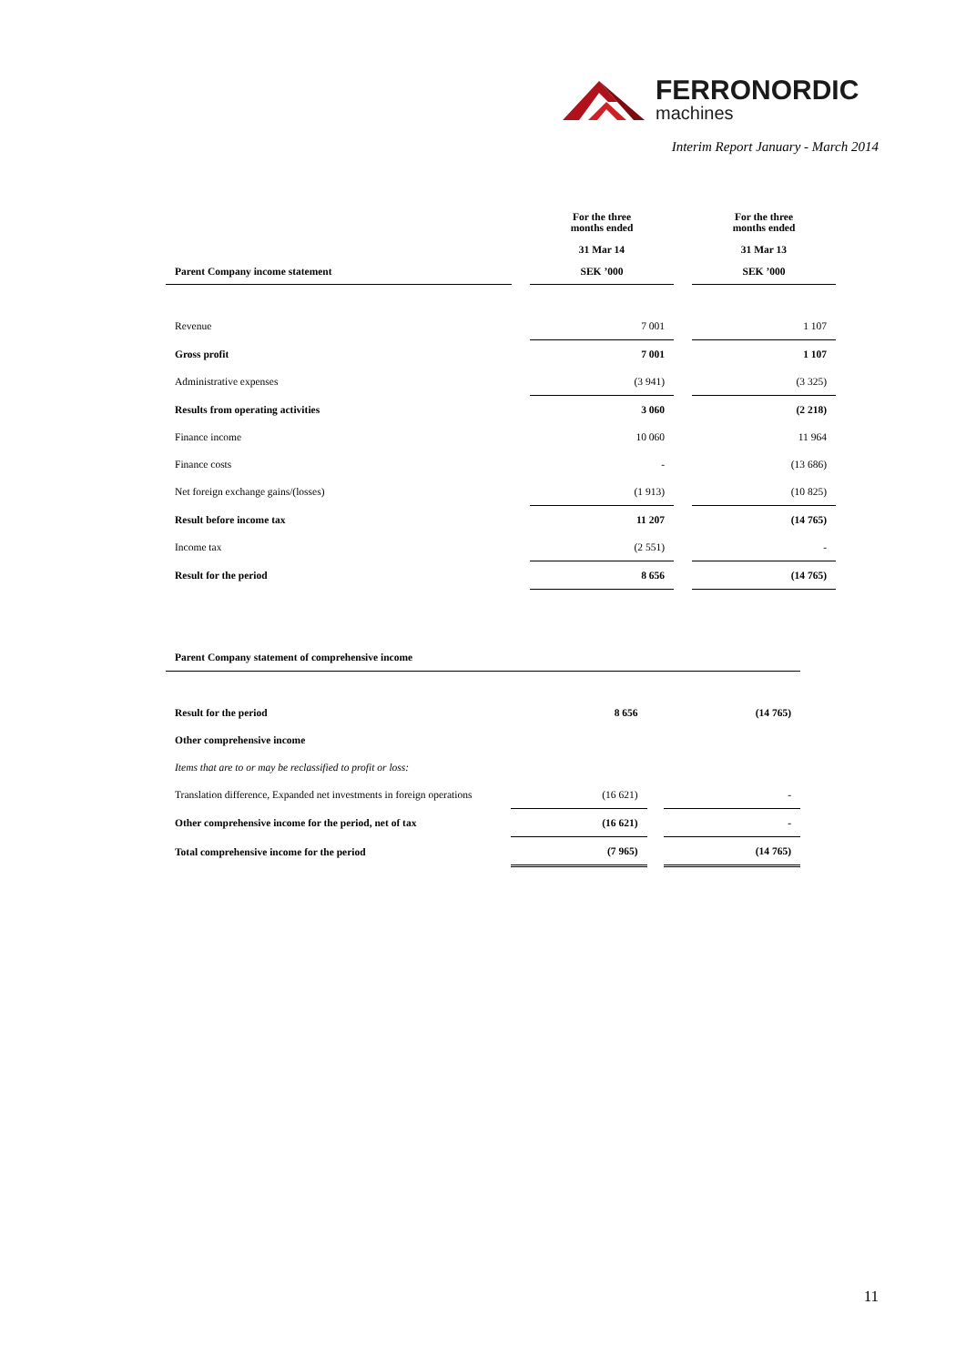FERRONORDIC
machines
Interim Report January - March 2014
| Parent Company income statement | | For the three months ended 31 Mar 14 SEK ’000 | | For the three months ended 31 Mar 13 SEK ’000 |
| Revenue | | 7 001 | | 1 107 |
| Gross profit | | 7 001 | | 1 107 |
| Administrative expenses | | (3 941) | | (3 325) |
| Results from operating activities | | 3 060 | | (2 218) |
| Finance income | | 10 060 | | 11 964 |
| Finance costs | | - | | (13 686) |
| Net foreign exchange gains/(losses) | | (1 913) | | (10 825) |
| Result before income tax | | 11 207 | | (14 765) |
| Income tax | | (2 551) | | - |
| Result for the period | | 8 656 | | (14 765) |
| Parent Company statement of comprehensive income | | | | |
| Result for the period | | 8 656 | | (14 765) |
| Other comprehensive income | | | | |
| Items that are to or may be reclassified to profit or loss: | | | | |
| Translation difference, Expanded net investments in foreign operations | | (16 621) | | - |
| Other comprehensive income for the period, net of tax | | (16 621) | | - |
| Total comprehensive income for the period | | (7 965) | | (14 765) |
11